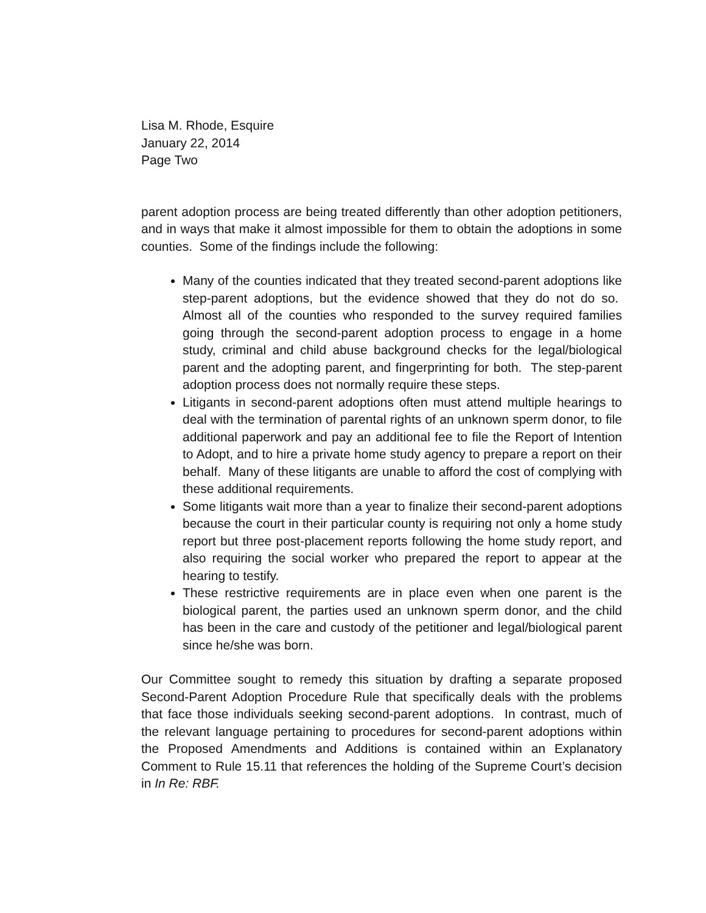Lisa M. Rhode, Esquire
January 22, 2014
Page Two
parent adoption process are being treated differently than other adoption petitioners, and in ways that make it almost impossible for them to obtain the adoptions in some counties. Some of the findings include the following:
Many of the counties indicated that they treated second-parent adoptions like step-parent adoptions, but the evidence showed that they do not do so. Almost all of the counties who responded to the survey required families going through the second-parent adoption process to engage in a home study, criminal and child abuse background checks for the legal/biological parent and the adopting parent, and fingerprinting for both. The step-parent adoption process does not normally require these steps.
Litigants in second-parent adoptions often must attend multiple hearings to deal with the termination of parental rights of an unknown sperm donor, to file additional paperwork and pay an additional fee to file the Report of Intention to Adopt, and to hire a private home study agency to prepare a report on their behalf. Many of these litigants are unable to afford the cost of complying with these additional requirements.
Some litigants wait more than a year to finalize their second-parent adoptions because the court in their particular county is requiring not only a home study report but three post-placement reports following the home study report, and also requiring the social worker who prepared the report to appear at the hearing to testify.
These restrictive requirements are in place even when one parent is the biological parent, the parties used an unknown sperm donor, and the child has been in the care and custody of the petitioner and legal/biological parent since he/she was born.
Our Committee sought to remedy this situation by drafting a separate proposed Second-Parent Adoption Procedure Rule that specifically deals with the problems that face those individuals seeking second-parent adoptions. In contrast, much of the relevant language pertaining to procedures for second-parent adoptions within the Proposed Amendments and Additions is contained within an Explanatory Comment to Rule 15.11 that references the holding of the Supreme Court’s decision in In Re: RBF.